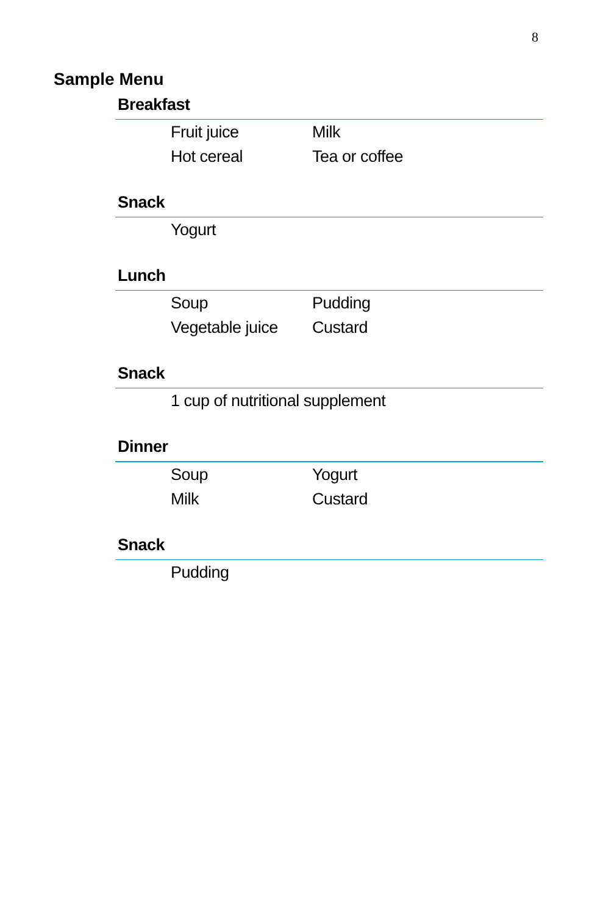8
Sample Menu
Breakfast
Fruit juice
Milk
Hot cereal
Tea or coffee
Snack
Yogurt
Lunch
Soup
Pudding
Vegetable juice
Custard
Snack
1 cup of nutritional supplement
Dinner
Soup
Yogurt
Milk
Custard
Snack
Pudding